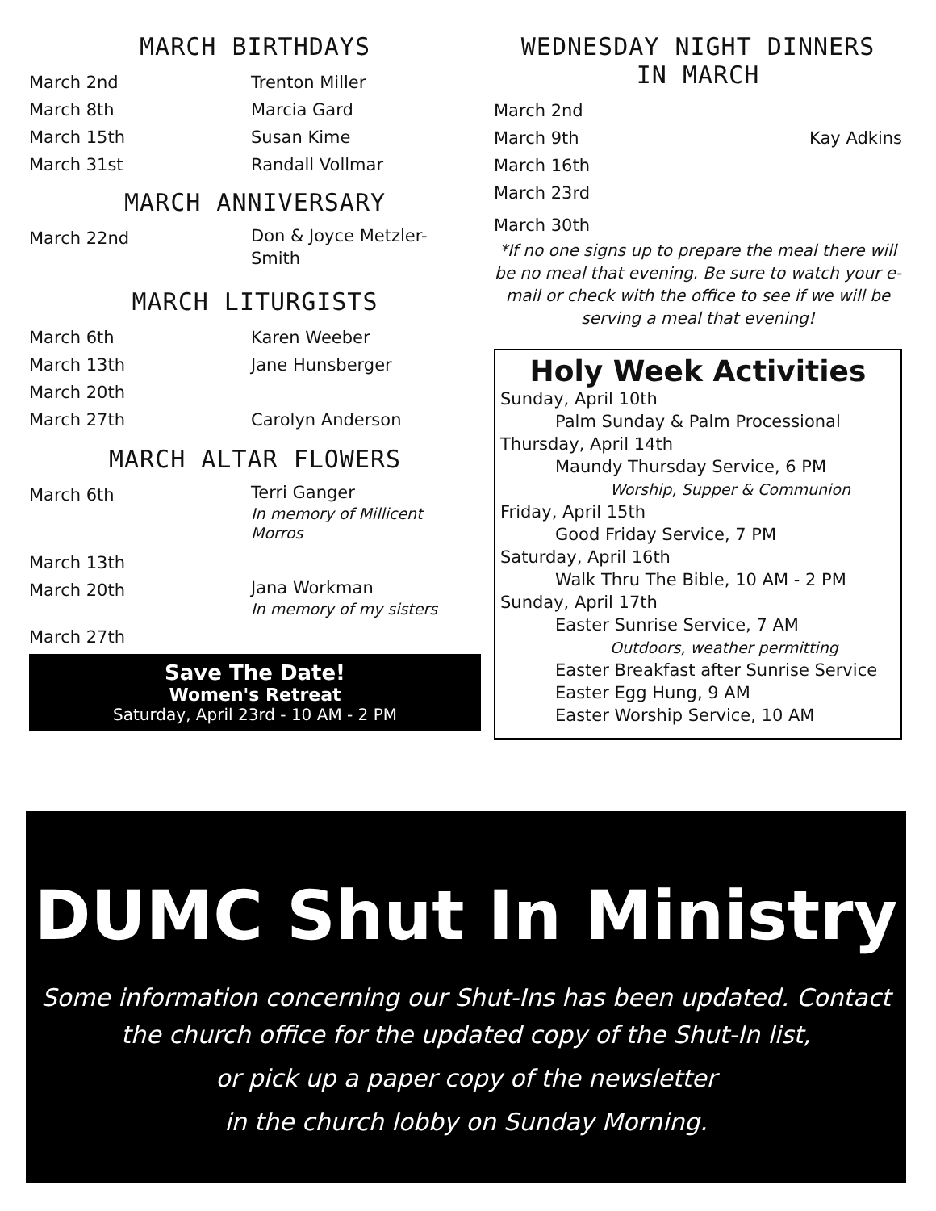MARCH BIRTHDAYS
March 2nd Trenton Miller
March 8th Marcia Gard
March 15th Susan Kime
March 31st Randall Vollmar
MARCH ANNIVERSARY
March 22nd
Don & Joyce Metzler-
Smith
MARCH LITURGISTS
March 6th Karen Weeber
March 13th Jane Hunsberger
March 20th
March 27th Carolyn Anderson
MARCH ALTAR FLOWERS
March 6th
Terri Ganger
In memory of Millicent
Morros
March 13th
March 20th
Jana Workman
In memory of my sisters
March 27th
Save The Date!
Women's Retreat
Saturday, April 23rd - 10 AM - 2 PM
WEDNESDAY NIGHT DINNERS
IN MARCH
March 2nd
March 9th Kay Adkins
March 16th
March 23rd
March 30th
*If no one signs up to prepare the meal there will be no meal that evening. Be sure to watch your e-mail or check with the office to see if we will be serving a meal that evening!
Holy Week Activities
Sunday, April 10th
Palm Sunday & Palm Processional
Thursday, April 14th
Maundy Thursday Service, 6 PM
Worship, Supper & Communion
Friday, April 15th
Good Friday Service, 7 PM
Saturday, April 16th
Walk Thru The Bible, 10 AM - 2 PM
Sunday, April 17th
Easter Sunrise Service, 7 AM
Outdoors, weather permitting
Easter Breakfast after Sunrise Service
Easter Egg Hung, 9 AM
Easter Worship Service, 10 AM
DUMC Shut In Ministry
Some information concerning our Shut-Ins has been updated. Contact the church office for the updated copy of the Shut-In list,
or pick up a paper copy of the newsletter
in the church lobby on Sunday Morning.